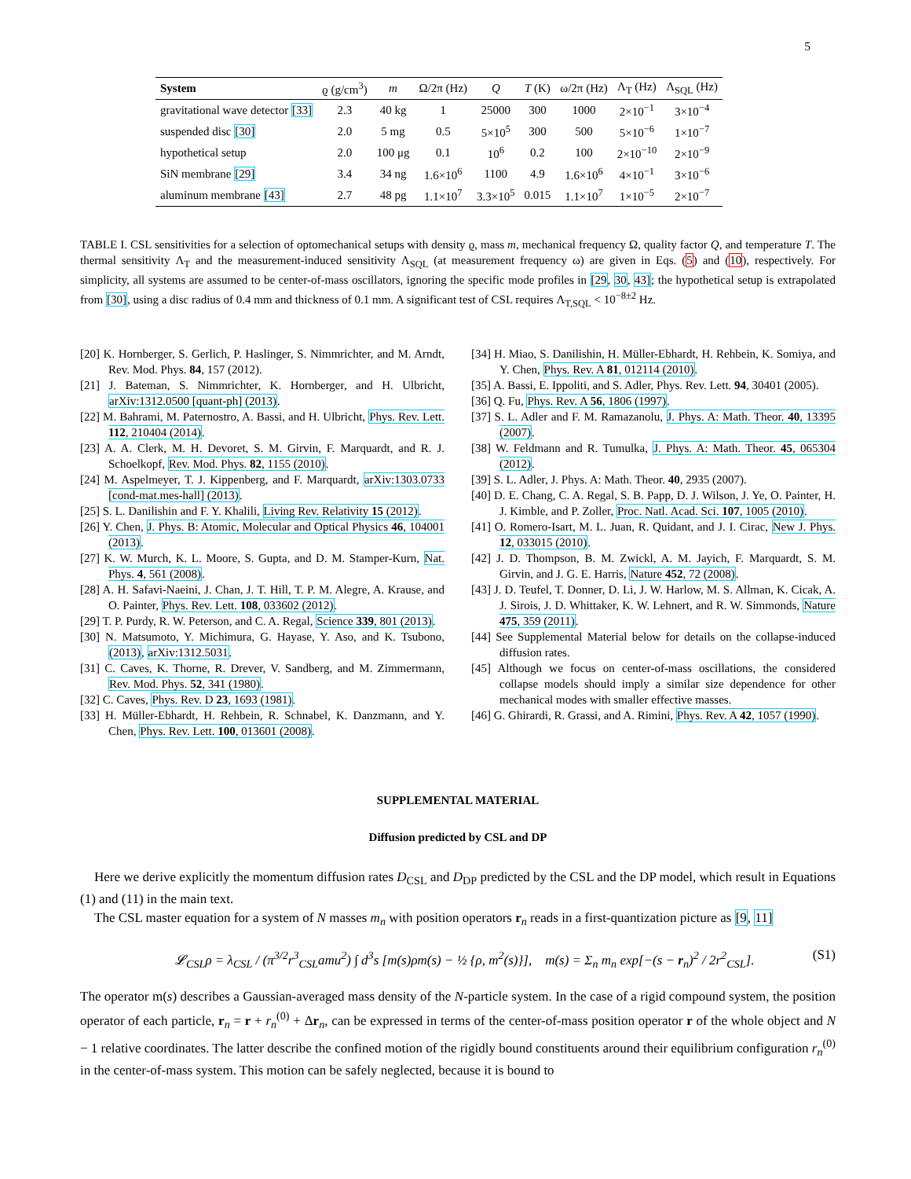5
| System | ϱ (g/cm<sup>3</sup>) | m | Ω/2π (Hz) | Q | T (K) | ω/2π (Hz) | Λ<sub>T</sub> (Hz) | Λ<sub>SQL</sub> (Hz) |
| --- | --- | --- | --- | --- | --- | --- | --- | --- |
| gravitational wave detector [33] | 2.3 | 40 kg | 1 | 25000 | 300 | 1000 | 2×10<sup>−1</sup> | 3×10<sup>−4</sup> |
| suspended disc [30] | 2.0 | 5 mg | 0.5 | 5×10<sup>5</sup> | 300 | 500 | 5×10<sup>−6</sup> | 1×10<sup>−7</sup> |
| hypothetical setup | 2.0 | 100 μg | 0.1 | 10<sup>6</sup> | 0.2 | 100 | 2×10<sup>−10</sup> | 2×10<sup>−9</sup> |
| SiN membrane [29] | 3.4 | 34 ng | 1.6×10<sup>6</sup> | 1100 | 4.9 | 1.6×10<sup>6</sup> | 4×10<sup>−1</sup> | 3×10<sup>−6</sup> |
| aluminum membrane [43] | 2.7 | 48 pg | 1.1×10<sup>7</sup> | 3.3×10<sup>5</sup> | 0.015 | 1.1×10<sup>7</sup> | 1×10<sup>−5</sup> | 2×10<sup>−7</sup> |
TABLE I. CSL sensitivities for a selection of optomechanical setups with density ϱ, mass m, mechanical frequency Ω, quality factor Q, and temperature T. The thermal sensitivity Λ<sub>T</sub> and the measurement-induced sensitivity Λ<sub>SQL</sub> (at measurement frequency ω) are given in Eqs. (5) and (10), respectively. For simplicity, all systems are assumed to be center-of-mass oscillators, ignoring the specific mode profiles in [29, 30, 43]; the hypothetical setup is extrapolated from [30], using a disc radius of 0.4 mm and thickness of 0.1 mm. A significant test of CSL requires Λ<sub>T,SQL</sub> < 10<sup>−8±2</sup> Hz.
[20] K. Hornberger, S. Gerlich, P. Haslinger, S. Nimmrichter, and M. Arndt, Rev. Mod. Phys. 84, 157 (2012).
[21] J. Bateman, S. Nimmrichter, K. Hornberger, and H. Ulbricht, arXiv:1312.0500 [quant-ph] (2013).
[22] M. Bahrami, M. Paternostro, A. Bassi, and H. Ulbricht, Phys. Rev. Lett. 112, 210404 (2014).
[23] A. A. Clerk, M. H. Devoret, S. M. Girvin, F. Marquardt, and R. J. Schoelkopf, Rev. Mod. Phys. 82, 1155 (2010).
[24] M. Aspelmeyer, T. J. Kippenberg, and F. Marquardt, arXiv:1303.0733 [cond-mat.mes-hall] (2013).
[25] S. L. Danilishin and F. Y. Khalili, Living Rev. Relativity 15 (2012).
[26] Y. Chen, J. Phys. B: Atomic, Molecular and Optical Physics 46, 104001 (2013).
[27] K. W. Murch, K. L. Moore, S. Gupta, and D. M. Stamper-Kurn, Nat. Phys. 4, 561 (2008).
[28] A. H. Safavi-Naeini, J. Chan, J. T. Hill, T. P. M. Alegre, A. Krause, and O. Painter, Phys. Rev. Lett. 108, 033602 (2012).
[29] T. P. Purdy, R. W. Peterson, and C. A. Regal, Science 339, 801 (2013).
[30] N. Matsumoto, Y. Michimura, G. Hayase, Y. Aso, and K. Tsubono, (2013), arXiv:1312.5031.
[31] C. Caves, K. Thorne, R. Drever, V. Sandberg, and M. Zimmermann, Rev. Mod. Phys. 52, 341 (1980).
[32] C. Caves, Phys. Rev. D 23, 1693 (1981).
[33] H. Müller-Ebhardt, H. Rehbein, R. Schnabel, K. Danzmann, and Y. Chen, Phys. Rev. Lett. 100, 013601 (2008).
[34] H. Miao, S. Danilishin, H. Müller-Ebhardt, H. Rehbein, K. Somiya, and Y. Chen, Phys. Rev. A 81, 012114 (2010).
[35] A. Bassi, E. Ippoliti, and S. Adler, Phys. Rev. Lett. 94, 30401 (2005).
[36] Q. Fu, Phys. Rev. A 56, 1806 (1997).
[37] S. L. Adler and F. M. Ramazanolu, J. Phys. A: Math. Theor. 40, 13395 (2007).
[38] W. Feldmann and R. Tumulka, J. Phys. A: Math. Theor. 45, 065304 (2012).
[39] S. L. Adler, J. Phys. A: Math. Theor. 40, 2935 (2007).
[40] D. E. Chang, C. A. Regal, S. B. Papp, D. J. Wilson, J. Ye, O. Painter, H. J. Kimble, and P. Zoller, Proc. Natl. Acad. Sci. 107, 1005 (2010).
[41] O. Romero-Isart, M. L. Juan, R. Quidant, and J. I. Cirac, New J. Phys. 12, 033015 (2010).
[42] J. D. Thompson, B. M. Zwickl, A. M. Jayich, F. Marquardt, S. M. Girvin, and J. G. E. Harris, Nature 452, 72 (2008).
[43] J. D. Teufel, T. Donner, D. Li, J. W. Harlow, M. S. Allman, K. Cicak, A. J. Sirois, J. D. Whittaker, K. W. Lehnert, and R. W. Simmonds, Nature 475, 359 (2011).
[44] See Supplemental Material below for details on the collapse-induced diffusion rates.
[45] Although we focus on center-of-mass oscillations, the considered collapse models should imply a similar size dependence for other mechanical modes with smaller effective masses.
[46] G. Ghirardi, R. Grassi, and A. Rimini, Phys. Rev. A 42, 1057 (1990).
SUPPLEMENTAL MATERIAL
Diffusion predicted by CSL and DP
Here we derive explicitly the momentum diffusion rates D<sub>CSL</sub> and D<sub>DP</sub> predicted by the CSL and the DP model, which result in Equations (1) and (11) in the main text.
The CSL master equation for a system of N masses m<sub>n</sub> with position operators r<sub>n</sub> reads in a first-quantization picture as [9, 11]
𝓛<sub>CSL</sub>ρ = λ<sub>CSL</sub> / (π<sup>3/2</sup>r<sup>3</sup><sub>CSL</sub>amu<sup>2</sup>) ∫ d<sup>3</sup>s [m(s)ρm(s) − ½ {ρ, m<sup>2</sup>(s)}], m(s) = Σ<sub>n</sub> m<sub>n</sub> exp[−(s − r<sub>n</sub>)<sup>2</sup> / 2r<sup>2</sup><sub>CSL</sub>]. (S1)
The operator m(s) describes a Gaussian-averaged mass density of the N-particle system. In the case of a rigid compound system, the position operator of each particle, r<sub>n</sub> = r + r<sub>n</sub><sup>(0)</sup> + Δr<sub>n</sub>, can be expressed in terms of the center-of-mass position operator r of the whole object and N − 1 relative coordinates. The latter describe the confined motion of the rigidly bound constituents around their equilibrium configuration r<sub>n</sub><sup>(0)</sup> in the center-of-mass system. This motion can be safely neglected, because it is bound to